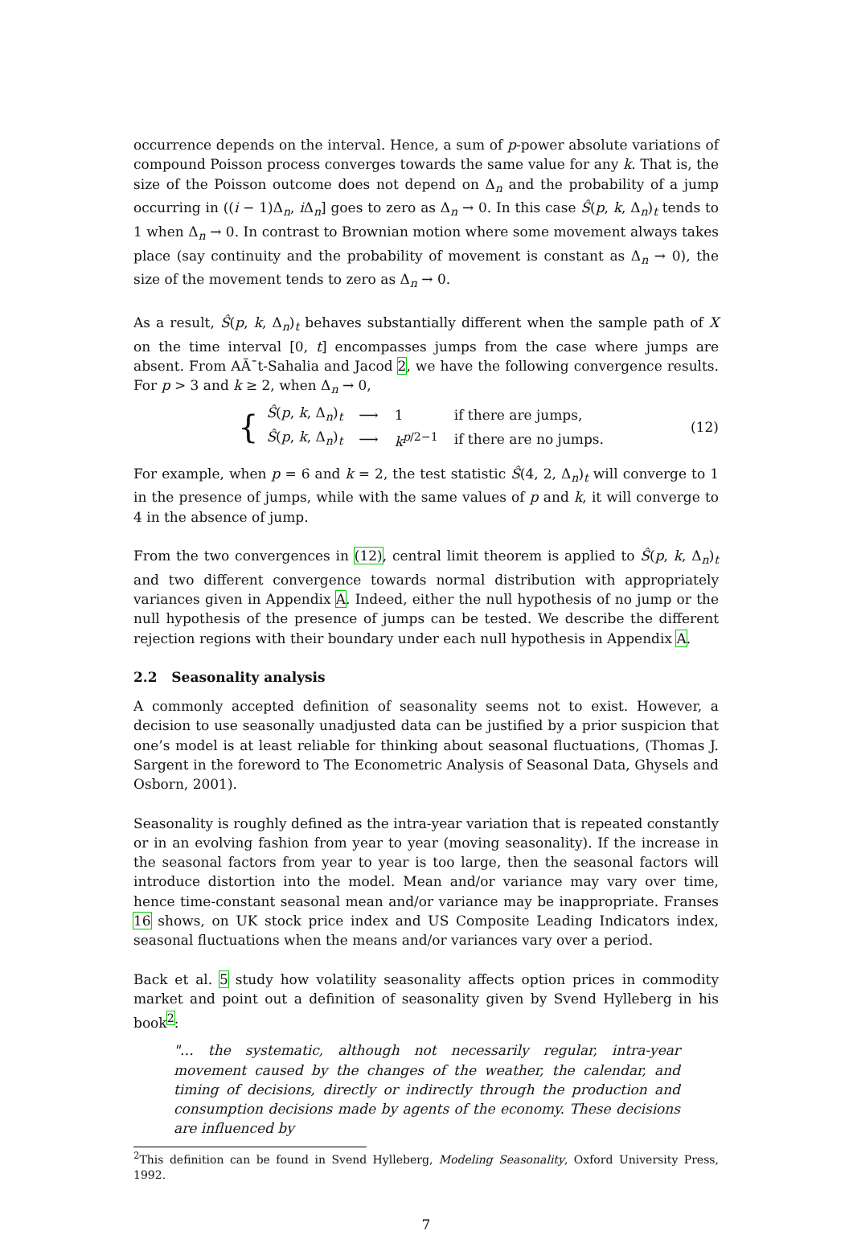occurrence depends on the interval. Hence, a sum of p-power absolute variations of compound Poisson process converges towards the same value for any k. That is, the size of the Poisson outcome does not depend on Δ<sub>n</sub> and the probability of a jump occurring in ((i − 1)Δ<sub>n</sub>, i Δ<sub>n</sub>] goes to zero as Δ<sub>n</sub> → 0. In this case Ŝ(p, k, Δ<sub>n</sub>)<sub>t</sub> tends to 1 when Δ<sub>n</sub> → 0. In contrast to Brownian motion where some movement always takes place (say continuity and the probability of movement is constant as Δ<sub>n</sub> → 0), the size of the movement tends to zero as Δ<sub>n</sub> → 0.
As a result, Ŝ(p, k, Δ<sub>n</sub>)<sub>t</sub> behaves substantially different when the sample path of X on the time interval [0, t] encompasses jumps from the case where jumps are absent. From AÃ¯t-Sahalia and Jacod 2, we have the following convergence results. For p > 3 and k ≥ 2, when Δ<sub>n</sub> → 0,
{
| Ŝ ( p , k , Δ<sub>n</sub>)<sub>t</sub> | ⟶ | 1 | if there are jumps, |
| Ŝ ( p , k , Δ<sub>n</sub>)<sub>t</sub> | ⟶ | k<sup>p/2−1</sup> | if there are no jumps. |
(12)
For example, when p = 6 and k = 2, the test statistic Ŝ(4, 2, Δ<sub>n</sub>)<sub>t</sub> will converge to 1 in the presence of jumps, while with the same values of p and k, it will converge to 4 in the absence of jump.
From the two convergences in (12), central limit theorem is applied to Ŝ(p, k, Δ<sub>n</sub>)<sub>t</sub> and two different convergence towards normal distribution with appropriately variances given in Appendix A. Indeed, either the null hypothesis of no jump or the null hypothesis of the presence of jumps can be tested. We describe the different rejection regions with their boundary under each null hypothesis in Appendix A.
2.2 Seasonality analysis
A commonly accepted definition of seasonality seems not to exist. However, a decision to use seasonally unadjusted data can be justified by a prior suspicion that one’s model is at least reliable for thinking about seasonal fluctuations, (Thomas J. Sargent in the foreword to The Econometric Analysis of Seasonal Data, Ghysels and Osborn, 2001).
Seasonality is roughly defined as the intra-year variation that is repeated constantly or in an evolving fashion from year to year (moving seasonality). If the increase in the seasonal factors from year to year is too large, then the seasonal factors will introduce distortion into the model. Mean and/or variance may vary over time, hence time-constant seasonal mean and/or variance may be inappropriate. Franses 16 shows, on UK stock price index and US Composite Leading Indicators index, seasonal fluctuations when the means and/or variances vary over a period.
Back et al. 5 study how volatility seasonality affects option prices in commodity market and point out a definition of seasonality given by Svend Hylleberg in his book<sup>2</sup>:
"… the systematic, although not necessarily regular, intra-year movement caused by the changes of the weather, the calendar, and timing of decisions, directly or indirectly through the production and consumption decisions made by agents of the economy. These decisions are influenced by
<sup>2</sup> This definition can be found in Svend Hylleberg, Modeling Seasonality, Oxford University Press, 1992.
7